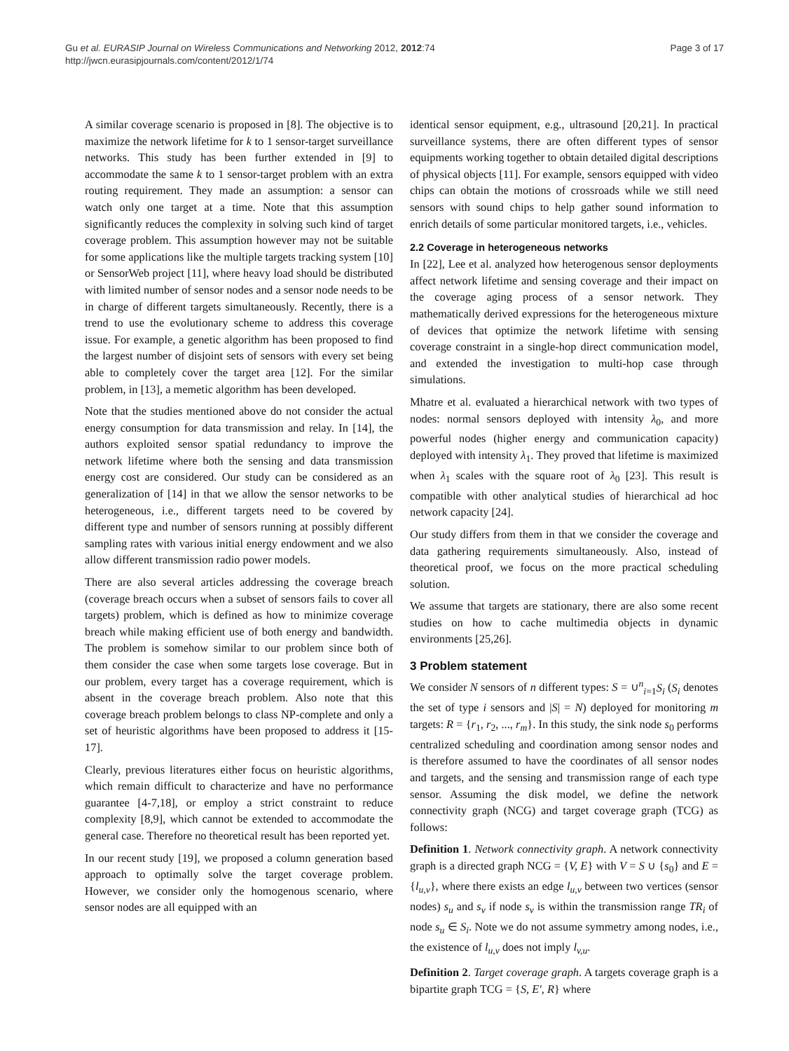Gu et al. EURASIP Journal on Wireless Communications and Networking 2012, 2012:74
http://jwcn.eurasipjournals.com/content/2012/1/74
Page 3 of 17
A similar coverage scenario is proposed in [8]. The objective is to maximize the network lifetime for k to 1 sensor-target surveillance networks. This study has been further extended in [9] to accommodate the same k to 1 sensor-target problem with an extra routing requirement. They made an assumption: a sensor can watch only one target at a time. Note that this assumption significantly reduces the complexity in solving such kind of target coverage problem. This assumption however may not be suitable for some applications like the multiple targets tracking system [10] or SensorWeb project [11], where heavy load should be distributed with limited number of sensor nodes and a sensor node needs to be in charge of different targets simultaneously. Recently, there is a trend to use the evolutionary scheme to address this coverage issue. For example, a genetic algorithm has been proposed to find the largest number of disjoint sets of sensors with every set being able to completely cover the target area [12]. For the similar problem, in [13], a memetic algorithm has been developed.
Note that the studies mentioned above do not consider the actual energy consumption for data transmission and relay. In [14], the authors exploited sensor spatial redundancy to improve the network lifetime where both the sensing and data transmission energy cost are considered. Our study can be considered as an generalization of [14] in that we allow the sensor networks to be heterogeneous, i.e., different targets need to be covered by different type and number of sensors running at possibly different sampling rates with various initial energy endowment and we also allow different transmission radio power models.
There are also several articles addressing the coverage breach (coverage breach occurs when a subset of sensors fails to cover all targets) problem, which is defined as how to minimize coverage breach while making efficient use of both energy and bandwidth. The problem is somehow similar to our problem since both of them consider the case when some targets lose coverage. But in our problem, every target has a coverage requirement, which is absent in the coverage breach problem. Also note that this coverage breach problem belongs to class NP-complete and only a set of heuristic algorithms have been proposed to address it [15-17].
Clearly, previous literatures either focus on heuristic algorithms, which remain difficult to characterize and have no performance guarantee [4-7,18], or employ a strict constraint to reduce complexity [8,9], which cannot be extended to accommodate the general case. Therefore no theoretical result has been reported yet.
In our recent study [19], we proposed a column generation based approach to optimally solve the target coverage problem. However, we consider only the homogenous scenario, where sensor nodes are all equipped with an
identical sensor equipment, e.g., ultrasound [20,21]. In practical surveillance systems, there are often different types of sensor equipments working together to obtain detailed digital descriptions of physical objects [11]. For example, sensors equipped with video chips can obtain the motions of crossroads while we still need sensors with sound chips to help gather sound information to enrich details of some particular monitored targets, i.e., vehicles.
2.2 Coverage in heterogeneous networks
In [22], Lee et al. analyzed how heterogenous sensor deployments affect network lifetime and sensing coverage and their impact on the coverage aging process of a sensor network. They mathematically derived expressions for the heterogeneous mixture of devices that optimize the network lifetime with sensing coverage constraint in a single-hop direct communication model, and extended the investigation to multi-hop case through simulations.
Mhatre et al. evaluated a hierarchical network with two types of nodes: normal sensors deployed with intensity λ<sub>0</sub>, and more powerful nodes (higher energy and communication capacity) deployed with intensity λ<sub>1</sub>. They proved that lifetime is maximized when λ<sub>1</sub> scales with the square root of λ<sub>0</sub> [23]. This result is compatible with other analytical studies of hierarchical ad hoc network capacity [24].
Our study differs from them in that we consider the coverage and data gathering requirements simultaneously. Also, instead of theoretical proof, we focus on the more practical scheduling solution.
We assume that targets are stationary, there are also some recent studies on how to cache multimedia objects in dynamic environments [25,26].
3 Problem statement
We consider N sensors of n different types: S = ∪<sup>n</sup><sub>i=1</sub>S<sub>i</sub> (S<sub>i</sub> denotes the set of type i sensors and |S| = N) deployed for monitoring m targets: R = {r<sub>1</sub>, r<sub>2</sub>, ..., r<sub>m</sub>}. In this study, the sink node s<sub>0</sub> performs centralized scheduling and coordination among sensor nodes and is therefore assumed to have the coordinates of all sensor nodes and targets, and the sensing and transmission range of each type sensor. Assuming the disk model, we define the network connectivity graph (NCG) and target coverage graph (TCG) as follows:
Definition 1. Network connectivity graph. A network connectivity graph is a directed graph NCG = {V, E} with V = S ∪ {s<sub>0</sub>} and E = {l<sub>u,v</sub>}, where there exists an edge l<sub>u,v</sub> between two vertices (sensor nodes) s<sub>u</sub> and s<sub>v</sub> if node s<sub>v</sub> is within the transmission range TR<sub>i</sub> of node s<sub>u</sub> ∈ S<sub>i</sub>. Note we do not assume symmetry among nodes, i.e., the existence of l<sub>u,v</sub> does not imply l<sub>v,u</sub>.
Definition 2. Target coverage graph. A targets coverage graph is a bipartite graph TCG = {S, E', R} where